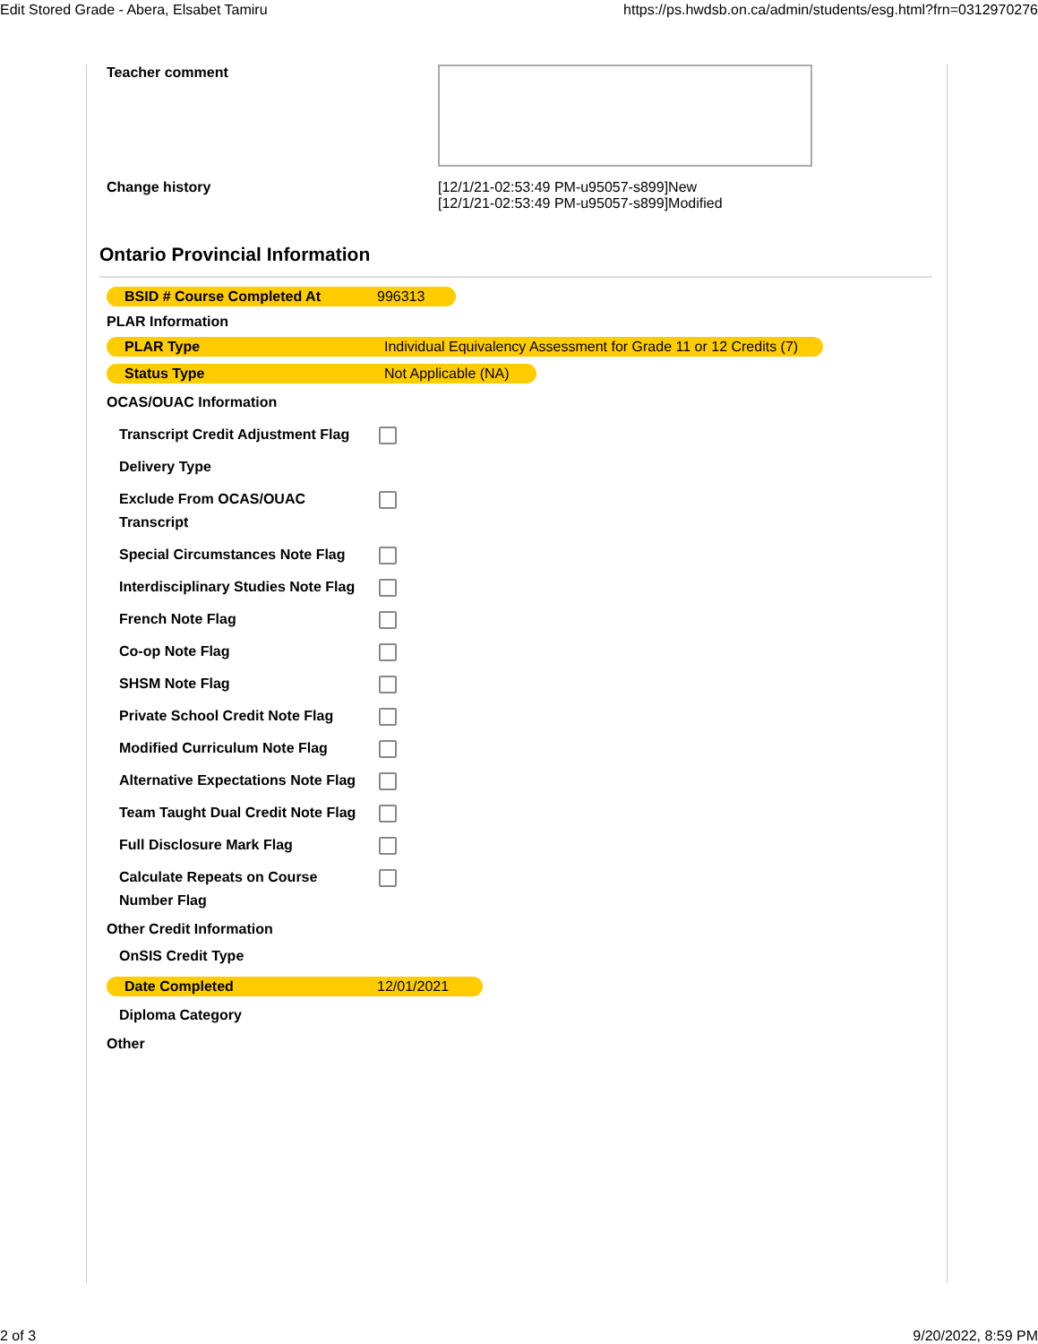Edit Stored Grade - Abera, Elsabet Tamiru https://ps.hwdsb.on.ca/admin/students/esg.html?frn=0312970276
Teacher comment
Change history [12/1/21-02:53:49 PM-u95057-s899]New
[12/1/21-02:53:49 PM-u95057-s899]Modified
Ontario Provincial Information
BSID # Course Completed At 996313
PLAR Information
PLAR Type Individual Equivalency Assessment for Grade 11 or 12 Credits (7)
Status Type Not Applicable (NA)
OCAS/OUAC Information
Transcript Credit Adjustment Flag
Delivery Type
Exclude From OCAS/OUAC Transcript
Special Circumstances Note Flag
Interdisciplinary Studies Note Flag
French Note Flag
Co-op Note Flag
SHSM Note Flag
Private School Credit Note Flag
Modified Curriculum Note Flag
Alternative Expectations Note Flag
Team Taught Dual Credit Note Flag
Full Disclosure Mark Flag
Calculate Repeats on Course Number Flag
Other Credit Information
OnSIS Credit Type
Date Completed 12/01/2021
Diploma Category
Other
2 of 3 9/20/2022, 8:59 PM